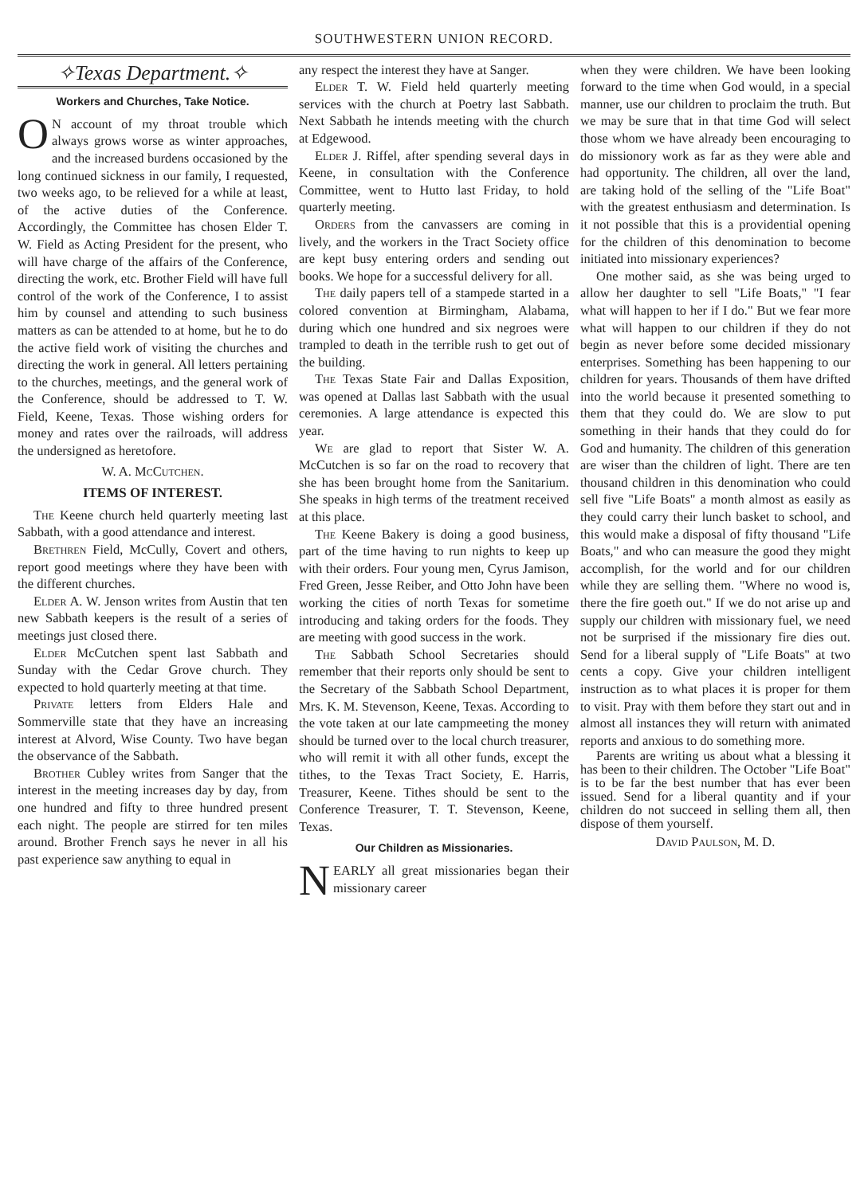SOUTHWESTERN UNION RECORD.
✧Texas Department.✧
Workers and Churches, Take Notice.
ON account of my throat trouble which always grows worse as winter approaches, and the increased burdens occasioned by the long continued sickness in our family, I requested, two weeks ago, to be relieved for a while at least, of the active duties of the Conference. Accordingly, the Committee has chosen Elder T. W. Field as Acting President for the present, who will have charge of the affairs of the Conference, directing the work, etc. Brother Field will have full control of the work of the Conference, I to assist him by counsel and attending to such business matters as can be attended to at home, but he to do the active field work of visiting the churches and directing the work in general. All letters pertaining to the churches, meetings, and the general work of the Conference, should be addressed to T. W. Field, Keene, Texas. Those wishing orders for money and rates over the railroads, will address the undersigned as heretofore.
W. A. Mc Cutchen.
ITEMS OF INTEREST.
The Keene church held quarterly meeting last Sabbath, with a good attendance and interest.
Brethren Field, McCully, Covert and others, report good meetings where they have been with the different churches.
Elder A. W. Jenson writes from Austin that ten new Sabbath keepers is the result of a series of meetings just closed there.
Elder McCutchen spent last Sabbath and Sunday with the Cedar Grove church. They expected to hold quarterly meeting at that time.
Private letters from Elders Hale and Sommerville state that they have an increasing interest at Alvord, Wise County. Two have began the observance of the Sabbath.
Brother Cubley writes from Sanger that the interest in the meeting increases day by day, from one hundred and fifty to three hundred present each night. The people are stirred for ten miles around. Brother French says he never in all his past experience saw anything to equal in
any respect the interest they have at Sanger.
Elder T. W. Field held quarterly meeting services with the church at Poetry last Sabbath. Next Sabbath he intends meeting with the church at Edgewood.
Elder J. Riffel, after spending several days in Keene, in consultation with the Conference Committee, went to Hutto last Friday, to hold quarterly meeting.
Orders from the canvassers are coming in lively, and the workers in the Tract Society office are kept busy entering orders and sending out books. We hope for a successful delivery for all.
The daily papers tell of a stampede started in a colored convention at Birmingham, Alabama, during which one hundred and six negroes were trampled to death in the terrible rush to get out of the building.
The Texas State Fair and Dallas Exposition, was opened at Dallas last Sabbath with the usual ceremonies. A large attendance is expected this year.
We are glad to report that Sister W. A. McCutchen is so far on the road to recovery that she has been brought home from the Sanitarium. She speaks in high terms of the treatment received at this place.
The Keene Bakery is doing a good business, part of the time having to run nights to keep up with their orders. Four young men, Cyrus Jamison, Fred Green, Jesse Reiber, and Otto John have been working the cities of north Texas for sometime introducing and taking orders for the foods. They are meeting with good success in the work.
The Sabbath School Secretaries should remember that their reports only should be sent to the Secretary of the Sabbath School Department, Mrs. K. M. Stevenson, Keene, Texas. According to the vote taken at our late campmeeting the money should be turned over to the local church treasurer, who will remit it with all other funds, except the tithes, to the Texas Tract Society, E. Harris, Treasurer, Keene. Tithes should be sent to the Conference Treasurer, T. T. Stevenson, Keene, Texas.
Our Children as Missionaries.
NEARLY all great missionaries began their missionary career
when they were children. We have been looking forward to the time when God would, in a special manner, use our children to proclaim the truth. But we may be sure that in that time God will select those whom we have already been encouraging to do missionory work as far as they were able and had opportunity. The children, all over the land, are taking hold of the selling of the "Life Boat" with the greatest enthusiasm and determination. Is it not possible that this is a providential opening for the children of this denomination to become initiated into missionary experiences?
One mother said, as she was being urged to allow her daughter to sell "Life Boats," "I fear what will happen to her if I do." But we fear more what will happen to our children if they do not begin as never before some decided missionary enterprises. Something has been happening to our children for years. Thousands of them have drifted into the world because it presented something to them that they could do. We are slow to put something in their hands that they could do for God and humanity. The children of this generation are wiser than the children of light. There are ten thousand children in this denomination who could sell five "Life Boats" a month almost as easily as they could carry their lunch basket to school, and this would make a disposal of fifty thousand "Life Boats," and who can measure the good they might accomplish, for the world and for our children while they are selling them. "Where no wood is, there the fire goeth out." If we do not arise up and supply our children with missionary fuel, we need not be surprised if the missionary fire dies out. Send for a liberal supply of "Life Boats" at two cents a copy. Give your children intelligent instruction as to what places it is proper for them to visit. Pray with them before they start out and in almost all instances they will return with animated reports and anxious to do something more.
Parents are writing us about what a blessing it has been to their children. The October "Life Boat" is to be far the best number that has ever been issued. Send for a liberal quantity and if your children do not succeed in selling them all, then dispose of them yourself.
David Paulson, M. D.